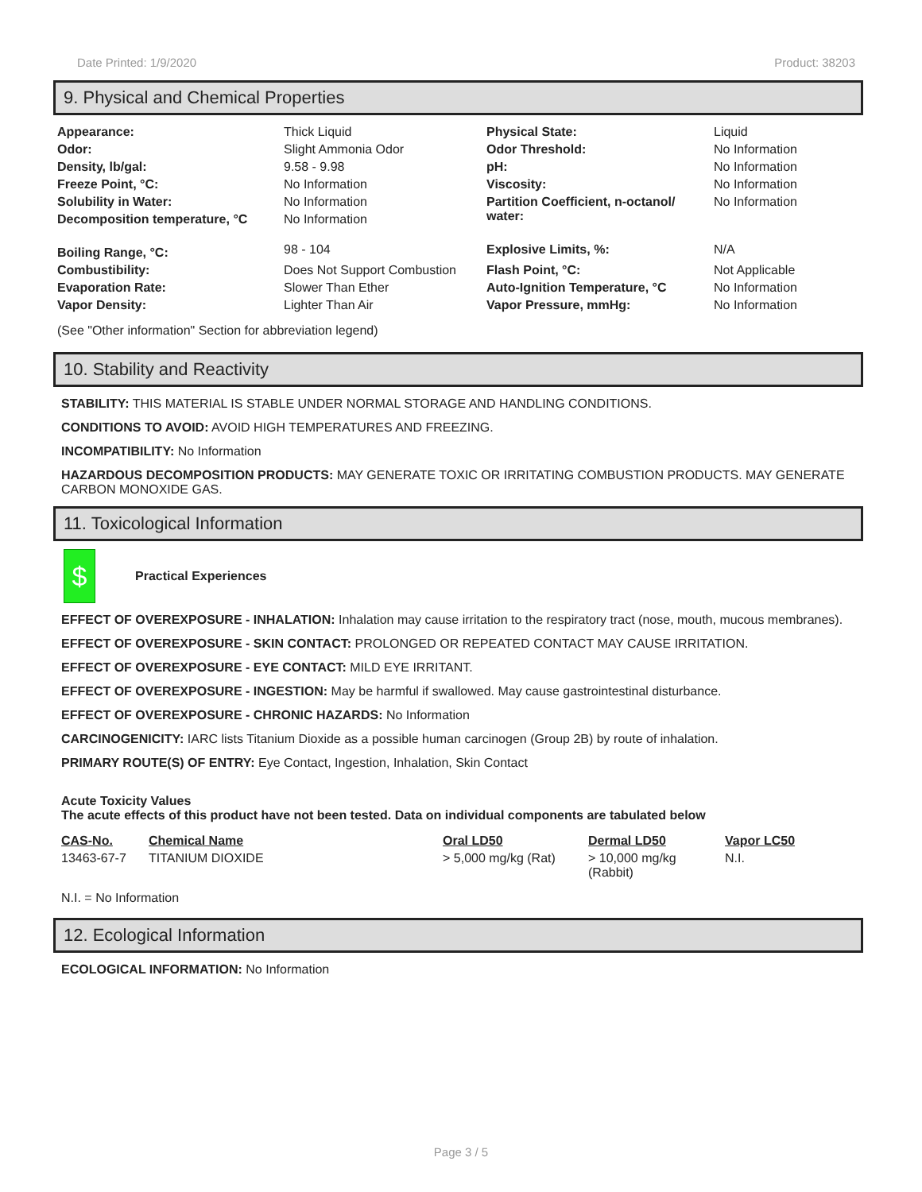Date Printed: 1/9/2020 Product: 38203
9. Physical and Chemical Properties
| Appearance: | Thick Liquid | Physical State: | Liquid |
| Odor: | Slight Ammonia Odor | Odor Threshold: | No Information |
| Density, lb/gal: | 9.58 - 9.98 | pH: | No Information |
| Freeze Point, °C: | No Information | Viscosity: | No Information |
| Solubility in Water: | No Information | Partition Coefficient, n-octanol/ water: | No Information |
| Decomposition temperature, °C | No Information | | |
| Boiling Range, °C: | 98 - 104 | Explosive Limits, %: | N/A |
| Combustibility: | Does Not Support Combustion | Flash Point, °C: | Not Applicable |
| Evaporation Rate: | Slower Than Ether | Auto-Ignition Temperature, °C | No Information |
| Vapor Density: | Lighter Than Air | Vapor Pressure, mmHg: | No Information |
(See "Other information" Section for abbreviation legend)
10. Stability and Reactivity
STABILITY: THIS MATERIAL IS STABLE UNDER NORMAL STORAGE AND HANDLING CONDITIONS.
CONDITIONS TO AVOID: AVOID HIGH TEMPERATURES AND FREEZING.
INCOMPATIBILITY: No Information
HAZARDOUS DECOMPOSITION PRODUCTS: MAY GENERATE TOXIC OR IRRITATING COMBUSTION PRODUCTS. MAY GENERATE CARBON MONOXIDE GAS.
11. Toxicological Information
$
Practical Experiences
EFFECT OF OVEREXPOSURE - INHALATION: Inhalation may cause irritation to the respiratory tract (nose, mouth, mucous membranes).
EFFECT OF OVEREXPOSURE - SKIN CONTACT: PROLONGED OR REPEATED CONTACT MAY CAUSE IRRITATION.
EFFECT OF OVEREXPOSURE - EYE CONTACT: MILD EYE IRRITANT.
EFFECT OF OVEREXPOSURE - INGESTION: May be harmful if swallowed. May cause gastrointestinal disturbance.
EFFECT OF OVEREXPOSURE - CHRONIC HAZARDS: No Information
CARCINOGENICITY: IARC lists Titanium Dioxide as a possible human carcinogen (Group 2B) by route of inhalation.
PRIMARY ROUTE(S) OF ENTRY: Eye Contact, Ingestion, Inhalation, Skin Contact
Acute Toxicity Values
The acute effects of this product have not been tested. Data on individual components are tabulated below
| CAS-No. | Chemical Name | Oral LD50 | Dermal LD50 | Vapor LC50 |
| 13463-67-7 | TITANIUM DIOXIDE | > 5,000 mg/kg (Rat) | > 10,000 mg/kg (Rabbit) | N.I. |
N.I. = No Information
12. Ecological Information
ECOLOGICAL INFORMATION: No Information
Page 3 / 5